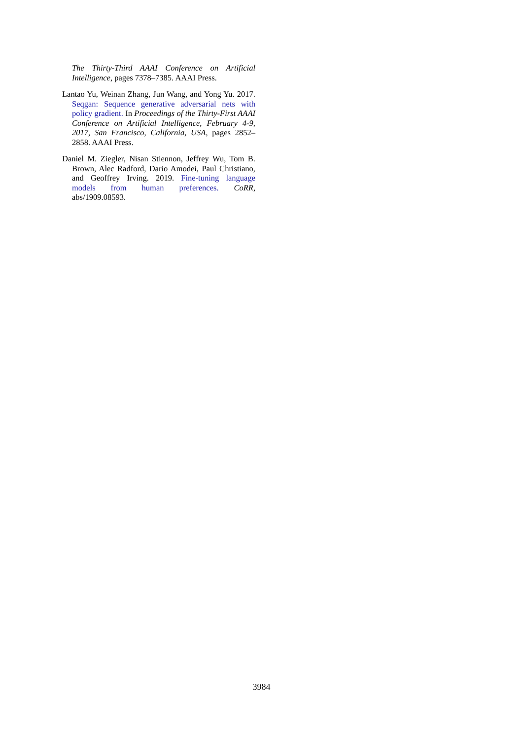The Thirty-Third AAAI Conference on Artificial Intelligence, pages 7378–7385. AAAI Press.
Lantao Yu, Weinan Zhang, Jun Wang, and Yong Yu. 2017. Seqgan: Sequence generative adversarial nets with policy gradient. In Proceedings of the Thirty-First AAAI Conference on Artificial Intelligence, February 4-9, 2017, San Francisco, California, USA, pages 2852–2858. AAAI Press.
Daniel M. Ziegler, Nisan Stiennon, Jeffrey Wu, Tom B. Brown, Alec Radford, Dario Amodei, Paul Christiano, and Geoffrey Irving. 2019. Fine-tuning language models from human preferences. CoRR, abs/1909.08593.
3984